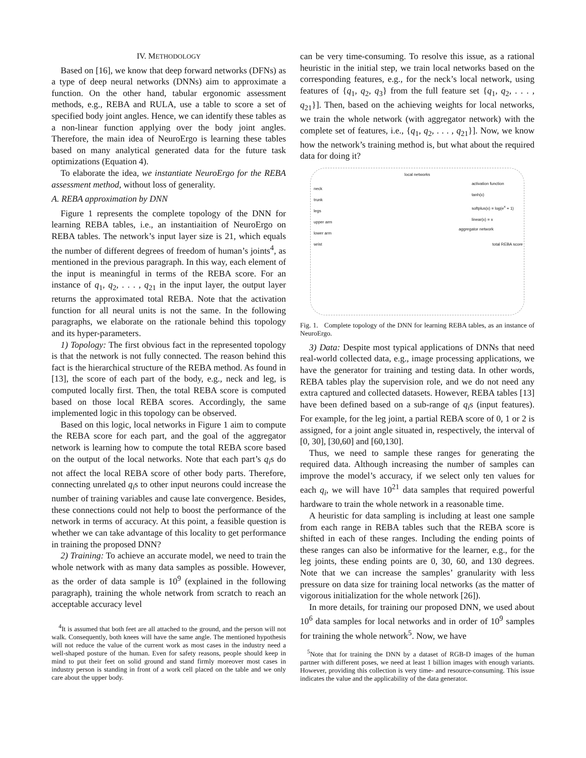IV. METHODOLOGY
Based on [16], we know that deep forward networks (DFNs) as a type of deep neural networks (DNNs) aim to approximate a function. On the other hand, tabular ergonomic assessment methods, e.g., REBA and RULA, use a table to score a set of specified body joint angles. Hence, we can identify these tables as a non-linear function applying over the body joint angles. Therefore, the main idea of NeuroErgo is learning these tables based on many analytical generated data for the future task optimizations (Equation 4).
To elaborate the idea, we instantiate NeuroErgo for the REBA assessment method, without loss of generality.
A. REBA approximation by DNN
Figure 1 represents the complete topology of the DNN for learning REBA tables, i.e., an instantiaition of NeuroErgo on REBA tables. The network’s input layer size is 21, which equals the number of different degrees of freedom of human’s joints<sup>4</sup>, as mentioned in the previous paragraph. In this way, each element of the input is meaningful in terms of the REBA score. For an instance of q<sub>1</sub>, q<sub>2</sub>, . . . , q<sub>21</sub> in the input layer, the output layer returns the approximated total REBA. Note that the activation function for all neural units is not the same. In the following paragraphs, we elaborate on the rationale behind this topology and its hyper-parameters.
1) Topology: The first obvious fact in the represented topology is that the network is not fully connected. The reason behind this fact is the hierarchical structure of the REBA method. As found in [13], the score of each part of the body, e.g., neck and leg, is computed locally first. Then, the total REBA score is computed based on those local REBA scores. Accordingly, the same implemented logic in this topology can be observed.
Based on this logic, local networks in Figure 1 aim to compute the REBA score for each part, and the goal of the aggregator network is learning how to compute the total REBA score based on the output of the local networks. Note that each part’s q<sub>i</sub>s do not affect the local REBA score of other body parts. Therefore, connecting unrelated q<sub>i</sub>s to other input neurons could increase the number of training variables and cause late convergence. Besides, these connections could not help to boost the performance of the network in terms of accuracy. At this point, a feasible question is whether we can take advantage of this locality to get performance in training the proposed DNN?
2) Training: To achieve an accurate model, we need to train the whole network with as many data samples as possible. However, as the order of data sample is 10<sup>9</sup> (explained in the following paragraph), training the whole network from scratch to reach an acceptable accuracy level
<sup>4</sup> It is assumed that both feet are all attached to the ground, and the person will not walk. Consequently, both knees will have the same angle. The mentioned hypothesis will not reduce the value of the current work as most cases in the industry need a well-shaped posture of the human. Even for safety reasons, people should keep in mind to put their feet on solid ground and stand firmly moreover most cases in industry person is standing in front of a work cell placed on the table and we only care about the upper body.
can be very time-consuming. To resolve this issue, as a rational heuristic in the initial step, we train local networks based on the corresponding features, e.g., for the neck’s local network, using features of {q<sub>1</sub>, q<sub>2</sub>, q<sub>3</sub>} from the full feature set {q<sub>1</sub>, q<sub>2</sub>, . . . , q<sub>21</sub>}]. Then, based on the achieving weights for local networks, we train the whole network (with aggregator network) with the complete set of features, i.e., {q<sub>1</sub>, q<sub>2</sub>, . . . , q<sub>21</sub>}]. Now, we know how the network’s training method is, but what about the required data for doing it?
local networks
neck
trunk
legs
upper arm
lower arm
wrist
activation function
tanh(x)
softplus(x) = log(e<sup>x</sup> + 1)
linear(x) = x
aggregator network
total REBA score
Fig. 1. Complete topology of the DNN for learning REBA tables, as an instance of NeuroErgo.
3) Data: Despite most typical applications of DNNs that need real-world collected data, e.g., image processing applications, we have the generator for training and testing data. In other words, REBA tables play the supervision role, and we do not need any extra captured and collected datasets. However, REBA tables [13] have been defined based on a sub-range of q<sub>i</sub>s (input features). For example, for the leg joint, a partial REBA score of 0, 1 or 2 is assigned, for a joint angle situated in, respectively, the interval of [0, 30], [30,60] and [60,130].
Thus, we need to sample these ranges for generating the required data. Although increasing the number of samples can improve the model’s accuracy, if we select only ten values for each q<sub>i</sub>, we will have 10<sup>21</sup> data samples that required powerful hardware to train the whole network in a reasonable time.
A heuristic for data sampling is including at least one sample from each range in REBA tables such that the REBA score is shifted in each of these ranges. Including the ending points of these ranges can also be informative for the learner, e.g., for the leg joints, these ending points are 0, 30, 60, and 130 degrees. Note that we can increase the samples’ granularity with less pressure on data size for training local networks (as the matter of vigorous initialization for the whole network [26]).
In more details, for training our proposed DNN, we used about 10<sup>6</sup> data samples for local networks and in order of 10<sup>9</sup> samples for training the whole network<sup>5</sup>. Now, we have
<sup>5</sup> Note that for training the DNN by a dataset of RGB-D images of the human partner with different poses, we need at least 1 billion images with enough variants. However, providing this collection is very time- and resource-consuming. This issue indicates the value and the applicability of the data generator.